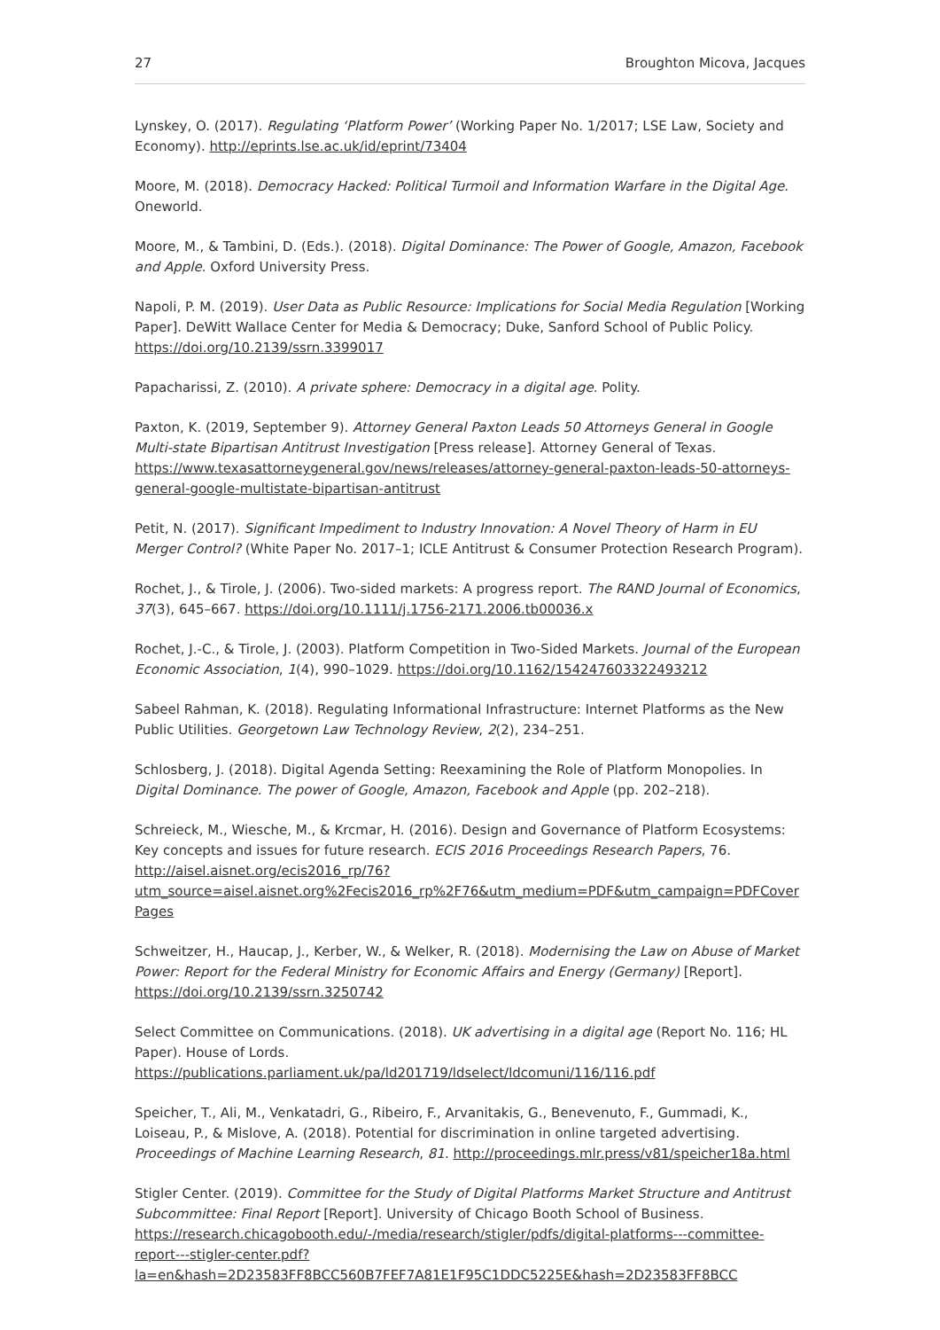27 Broughton Micova, Jacques
Lynskey, O. (2017). Regulating ‘Platform Power’ (Working Paper No. 1/2017; LSE Law, Society and Economy). http://eprints.lse.ac.uk/id/eprint/73404
Moore, M. (2018). Democracy Hacked: Political Turmoil and Information Warfare in the Digital Age. Oneworld.
Moore, M., & Tambini, D. (Eds.). (2018). Digital Dominance: The Power of Google, Amazon, Facebook and Apple. Oxford University Press.
Napoli, P. M. (2019). User Data as Public Resource: Implications for Social Media Regulation [Working Paper]. DeWitt Wallace Center for Media & Democracy; Duke, Sanford School of Public Policy. https://doi.org/10.2139/ssrn.3399017
Papacharissi, Z. (2010). A private sphere: Democracy in a digital age. Polity.
Paxton, K. (2019, September 9). Attorney General Paxton Leads 50 Attorneys General in Google Multi-state Bipartisan Antitrust Investigation [Press release]. Attorney General of Texas. https://www.texasattorneygeneral.gov/news/releases/attorney-general-paxton-leads-50-attorneys-general-google-multistate-bipartisan-antitrust
Petit, N. (2017). Significant Impediment to Industry Innovation: A Novel Theory of Harm in EU Merger Control? (White Paper No. 2017–1; ICLE Antitrust & Consumer Protection Research Program).
Rochet, J., & Tirole, J. (2006). Two-sided markets: A progress report. The RAND Journal of Economics, 37(3), 645–667. https://doi.org/10.1111/j.1756-2171.2006.tb00036.x
Rochet, J.-C., & Tirole, J. (2003). Platform Competition in Two-Sided Markets. Journal of the European Economic Association, 1(4), 990–1029. https://doi.org/10.1162/154247603322493212
Sabeel Rahman, K. (2018). Regulating Informational Infrastructure: Internet Platforms as the New Public Utilities. Georgetown Law Technology Review, 2(2), 234–251.
Schlosberg, J. (2018). Digital Agenda Setting: Reexamining the Role of Platform Monopolies. In Digital Dominance. The power of Google, Amazon, Facebook and Apple (pp. 202–218).
Schreieck, M., Wiesche, M., & Krcmar, H. (2016). Design and Governance of Platform Ecosystems: Key concepts and issues for future research. ECIS 2016 Proceedings Research Papers, 76. http://aisel.aisnet.org/ecis2016_rp/76?utm_source=aisel.aisnet.org%2Fecis2016_rp%2F76&utm_medium=PDF&utm_campaign=PDFCoverPages
Schweitzer, H., Haucap, J., Kerber, W., & Welker, R. (2018). Modernising the Law on Abuse of Market Power: Report for the Federal Ministry for Economic Affairs and Energy (Germany) [Report]. https://doi.org/10.2139/ssrn.3250742
Select Committee on Communications. (2018). UK advertising in a digital age (Report No. 116; HL Paper). House of Lords. https://publications.parliament.uk/pa/ld201719/ldselect/ldcomuni/116/116.pdf
Speicher, T., Ali, M., Venkatadri, G., Ribeiro, F., Arvanitakis, G., Benevenuto, F., Gummadi, K., Loiseau, P., & Mislove, A. (2018). Potential for discrimination in online targeted advertising. Proceedings of Machine Learning Research, 81. http://proceedings.mlr.press/v81/speicher18a.html
Stigler Center. (2019). Committee for the Study of Digital Platforms Market Structure and Antitrust Subcommittee: Final Report [Report]. University of Chicago Booth School of Business. https://research.chicagobooth.edu/-/media/research/stigler/pdfs/digital-platforms---committee-report---stigler-center.pdf?la=en&hash=2D23583FF8BCC560B7FEF7A81E1F95C1DDC5225E&hash=2D23583FF8BCC